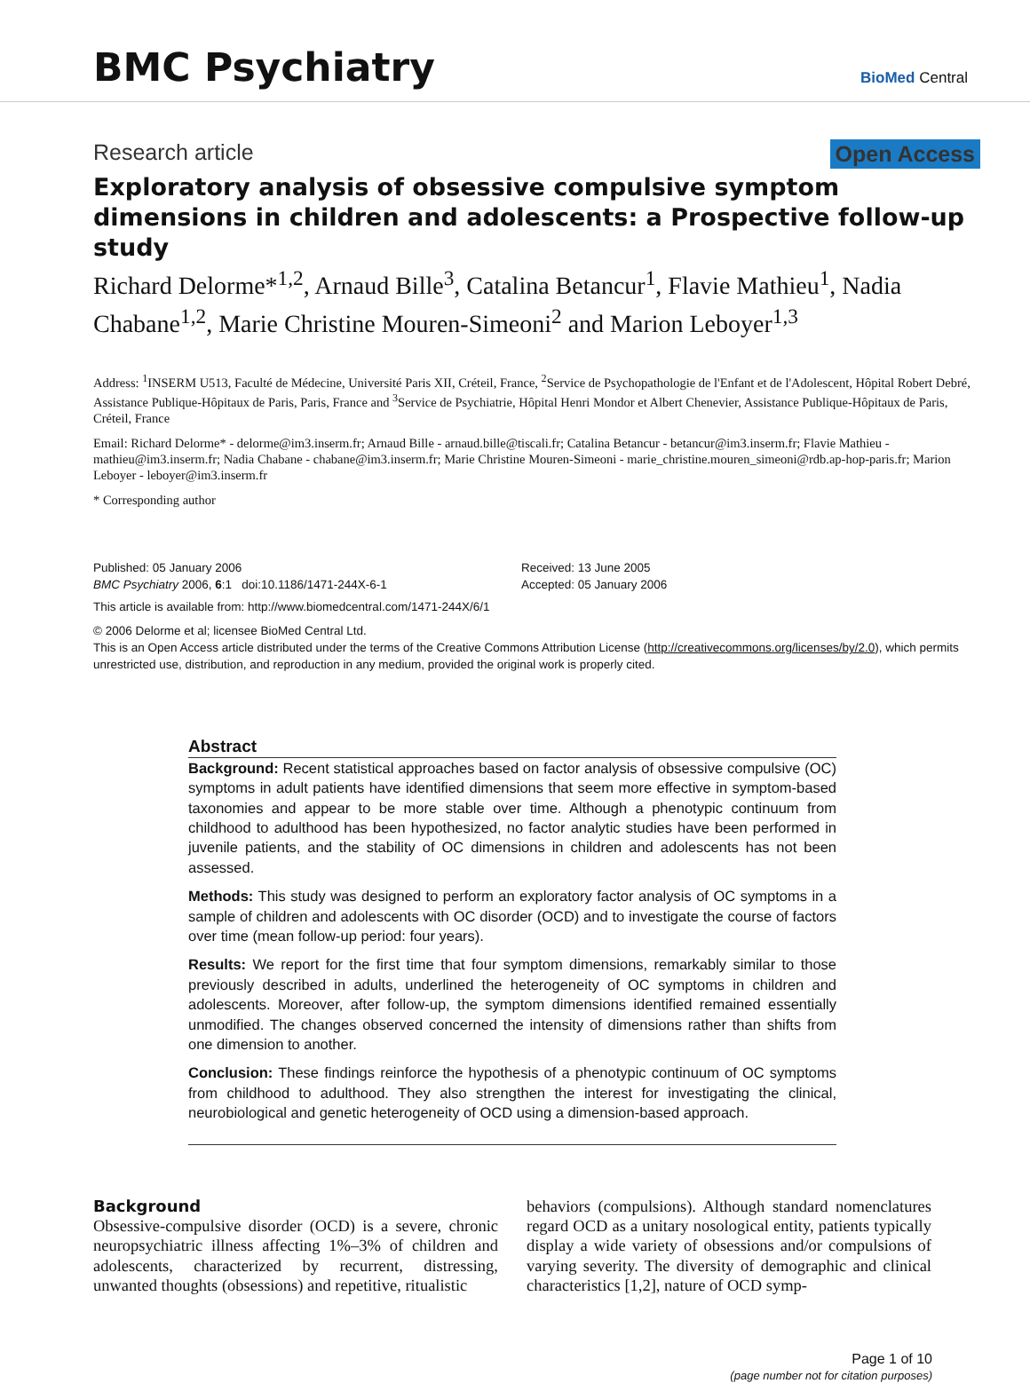BMC Psychiatry
BioMed Central
Research article Open Access
Exploratory analysis of obsessive compulsive symptom dimensions in children and adolescents: a Prospective follow-up study
Richard Delorme*<sup>1,2</sup>, Arnaud Bille<sup>3</sup>, Catalina Betancur<sup>1</sup>, Flavie Mathieu<sup>1</sup>, Nadia Chabane<sup>1,2</sup>, Marie Christine Mouren-Simeoni<sup>2</sup> and Marion Leboyer<sup>1,3</sup>
Address: <sup>1</sup>INSERM U513, Faculté de Médecine, Université Paris XII, Créteil, France, <sup>2</sup>Service de Psychopathologie de l'Enfant et de l'Adolescent, Hôpital Robert Debré, Assistance Publique-Hôpitaux de Paris, Paris, France and <sup>3</sup>Service de Psychiatrie, Hôpital Henri Mondor et Albert Chenevier, Assistance Publique-Hôpitaux de Paris, Créteil, France
Email: Richard Delorme* - delorme@im3.inserm.fr; Arnaud Bille - arnaud.bille@tiscali.fr; Catalina Betancur - betancur@im3.inserm.fr; Flavie Mathieu - mathieu@im3.inserm.fr; Nadia Chabane - chabane@im3.inserm.fr; Marie Christine Mouren-Simeoni - marie_christine.mouren_simeoni@rdb.ap-hop-paris.fr; Marion Leboyer - leboyer@im3.inserm.fr
* Corresponding author
Published: 05 January 2006
BMC Psychiatry 2006, 6:1 doi:10.1186/1471-244X-6-1
Received: 13 June 2005
Accepted: 05 January 2006
This article is available from: http://www.biomedcentral.com/1471-244X/6/1
© 2006 Delorme et al; licensee BioMed Central Ltd.
This is an Open Access article distributed under the terms of the Creative Commons Attribution License (http://creativecommons.org/licenses/by/2.0), which permits unrestricted use, distribution, and reproduction in any medium, provided the original work is properly cited.
Abstract
Background: Recent statistical approaches based on factor analysis of obsessive compulsive (OC) symptoms in adult patients have identified dimensions that seem more effective in symptom-based taxonomies and appear to be more stable over time. Although a phenotypic continuum from childhood to adulthood has been hypothesized, no factor analytic studies have been performed in juvenile patients, and the stability of OC dimensions in children and adolescents has not been assessed.
Methods: This study was designed to perform an exploratory factor analysis of OC symptoms in a sample of children and adolescents with OC disorder (OCD) and to investigate the course of factors over time (mean follow-up period: four years).
Results: We report for the first time that four symptom dimensions, remarkably similar to those previously described in adults, underlined the heterogeneity of OC symptoms in children and adolescents. Moreover, after follow-up, the symptom dimensions identified remained essentially unmodified. The changes observed concerned the intensity of dimensions rather than shifts from one dimension to another.
Conclusion: These findings reinforce the hypothesis of a phenotypic continuum of OC symptoms from childhood to adulthood. They also strengthen the interest for investigating the clinical, neurobiological and genetic heterogeneity of OCD using a dimension-based approach.
Background
Obsessive-compulsive disorder (OCD) is a severe, chronic neuropsychiatric illness affecting 1%–3% of children and adolescents, characterized by recurrent, distressing, unwanted thoughts (obsessions) and repetitive, ritualistic
behaviors (compulsions). Although standard nomenclatures regard OCD as a unitary nosological entity, patients typically display a wide variety of obsessions and/or compulsions of varying severity. The diversity of demographic and clinical characteristics [1,2], nature of OCD symp-
Page 1 of 10
(page number not for citation purposes)